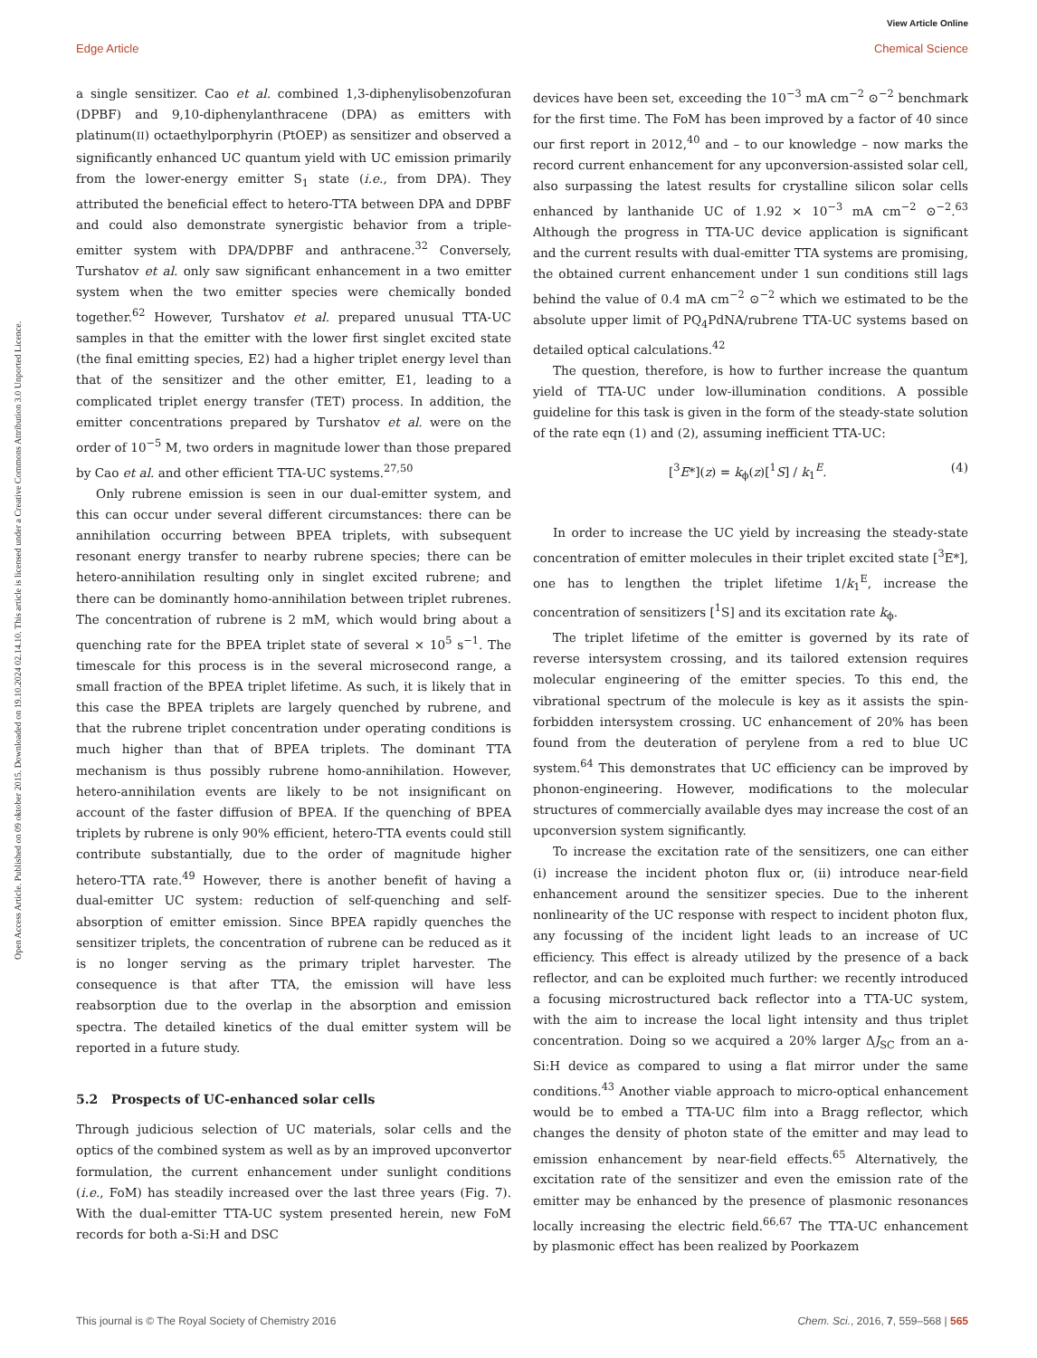View Article Online
Edge Article Chemical Science
Open Access Article. Published on 09 oktober 2015. Downloaded on 19.10.2024 02.14.10. This article is licensed under a Creative Commons Attribution 3.0 Unported Licence.
a single sensitizer. Cao et al. combined 1,3-diphenylisobenzofuran (DPBF) and 9,10-diphenylanthracene (DPA) as emitters with platinum(II) octaethylporphyrin (PtOEP) as sensitizer and observed a significantly enhanced UC quantum yield with UC emission primarily from the lower-energy emitter S<sub>1</sub> state (i.e., from DPA). They attributed the beneficial effect to hetero-TTA between DPA and DPBF and could also demonstrate synergistic behavior from a triple-emitter system with DPA/DPBF and anthracene.<sup>32</sup> Conversely, Turshatov et al. only saw significant enhancement in a two emitter system when the two emitter species were chemically bonded together.<sup>62</sup> However, Turshatov et al. prepared unusual TTA-UC samples in that the emitter with the lower first singlet excited state (the final emitting species, E2) had a higher triplet energy level than that of the sensitizer and the other emitter, E1, leading to a complicated triplet energy transfer (TET) process. In addition, the emitter concentrations prepared by Turshatov et al. were on the order of 10<sup>−5</sup> M, two orders in magnitude lower than those prepared by Cao et al. and other efficient TTA-UC systems.<sup>27,50</sup>
Only rubrene emission is seen in our dual-emitter system, and this can occur under several different circumstances: there can be annihilation occurring between BPEA triplets, with subsequent resonant energy transfer to nearby rubrene species; there can be hetero-annihilation resulting only in singlet excited rubrene; and there can be dominantly homo-annihilation between triplet rubrenes. The concentration of rubrene is 2 mM, which would bring about a quenching rate for the BPEA triplet state of several × 10<sup>5</sup> s<sup>−1</sup>. The timescale for this process is in the several microsecond range, a small fraction of the BPEA triplet lifetime. As such, it is likely that in this case the BPEA triplets are largely quenched by rubrene, and that the rubrene triplet concentration under operating conditions is much higher than that of BPEA triplets. The dominant TTA mechanism is thus possibly rubrene homo-annihilation. However, hetero-annihilation events are likely to be not insignificant on account of the faster diffusion of BPEA. If the quenching of BPEA triplets by rubrene is only 90% efficient, hetero-TTA events could still contribute substantially, due to the order of magnitude higher hetero-TTA rate.<sup>49</sup> However, there is another benefit of having a dual-emitter UC system: reduction of self-quenching and self-absorption of emitter emission. Since BPEA rapidly quenches the sensitizer triplets, the concentration of rubrene can be reduced as it is no longer serving as the primary triplet harvester. The consequence is that after TTA, the emission will have less reabsorption due to the overlap in the absorption and emission spectra. The detailed kinetics of the dual emitter system will be reported in a future study.
5.2 Prospects of UC-enhanced solar cells
Through judicious selection of UC materials, solar cells and the optics of the combined system as well as by an improved upconvertor formulation, the current enhancement under sunlight conditions (i.e., FoM) has steadily increased over the last three years (Fig. 7). With the dual-emitter TTA-UC system presented herein, new FoM records for both a-Si:H and DSC
devices have been set, exceeding the 10<sup>−3</sup> mA cm<sup>−2</sup> ⊙<sup>−2</sup> benchmark for the first time. The FoM has been improved by a factor of 40 since our first report in 2012,<sup>40</sup> and – to our knowledge – now marks the record current enhancement for any upconversion-assisted solar cell, also surpassing the latest results for crystalline silicon solar cells enhanced by lanthanide UC of 1.92 × 10<sup>−3</sup> mA cm<sup>−2</sup> ⊙<sup>−2</sup>.<sup>63</sup> Although the progress in TTA-UC device application is significant and the current results with dual-emitter TTA systems are promising, the obtained current enhancement under 1 sun conditions still lags behind the value of 0.4 mA cm<sup>−2</sup> ⊙<sup>−2</sup> which we estimated to be the absolute upper limit of PQ<sub>4</sub>PdNA/rubrene TTA-UC systems based on detailed optical calculations.<sup>42</sup>
The question, therefore, is how to further increase the quantum yield of TTA-UC under low-illumination conditions. A possible guideline for this task is given in the form of the steady-state solution of the rate eqn (1) and (2), assuming inefficient TTA-UC:
[<sup>3</sup>E*](z) = k<sub>ϕ</sub>(z)[<sup>1</sup>S] / k<sub>1</sub><sup>E</sup>. (4)
In order to increase the UC yield by increasing the steady-state concentration of emitter molecules in their triplet excited state [<sup>3</sup>E*], one has to lengthen the triplet lifetime 1/k<sub>1</sub><sup>E</sup>, increase the concentration of sensitizers [<sup>1</sup>S] and its excitation rate k<sub>ϕ</sub>.
The triplet lifetime of the emitter is governed by its rate of reverse intersystem crossing, and its tailored extension requires molecular engineering of the emitter species. To this end, the vibrational spectrum of the molecule is key as it assists the spin-forbidden intersystem crossing. UC enhancement of 20% has been found from the deuteration of perylene from a red to blue UC system.<sup>64</sup> This demonstrates that UC efficiency can be improved by phonon-engineering. However, modifications to the molecular structures of commercially available dyes may increase the cost of an upconversion system significantly.
To increase the excitation rate of the sensitizers, one can either (i) increase the incident photon flux or, (ii) introduce near-field enhancement around the sensitizer species. Due to the inherent nonlinearity of the UC response with respect to incident photon flux, any focussing of the incident light leads to an increase of UC efficiency. This effect is already utilized by the presence of a back reflector, and can be exploited much further: we recently introduced a focusing microstructured back reflector into a TTA-UC system, with the aim to increase the local light intensity and thus triplet concentration. Doing so we acquired a 20% larger ΔJ<sub>SC</sub> from an a-Si:H device as compared to using a flat mirror under the same conditions.<sup>43</sup> Another viable approach to micro-optical enhancement would be to embed a TTA-UC film into a Bragg reflector, which changes the density of photon state of the emitter and may lead to emission enhancement by near-field effects.<sup>65</sup> Alternatively, the excitation rate of the sensitizer and even the emission rate of the emitter may be enhanced by the presence of plasmonic resonances locally increasing the electric field.<sup>66,67</sup> The TTA-UC enhancement by plasmonic effect has been realized by Poorkazem
This journal is © The Royal Society of Chemistry 2016 Chem. Sci., 2016, 7, 559–568 | 565